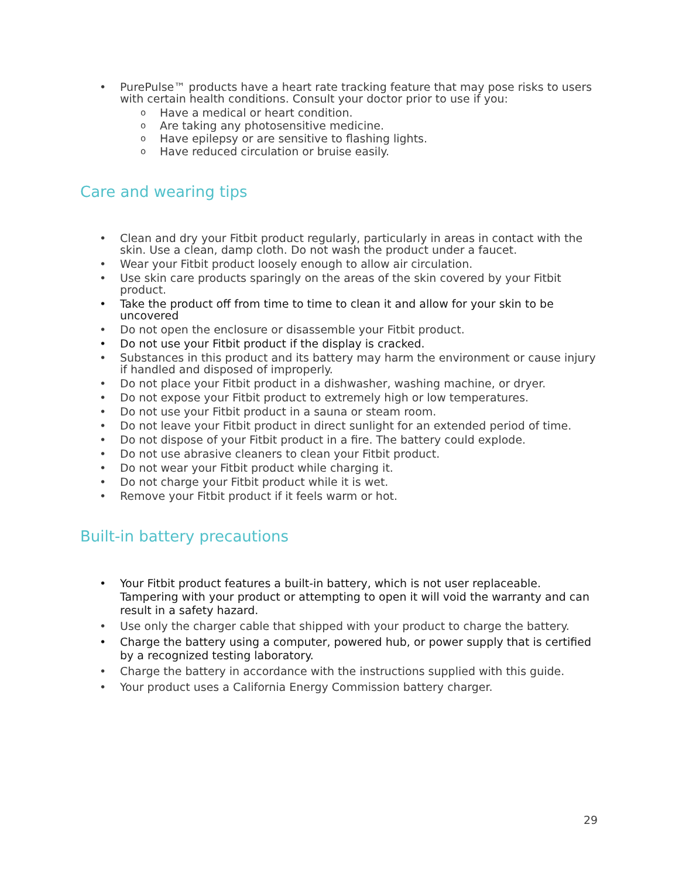• PurePulse™ products have a heart rate tracking feature that may pose risks to users with certain health conditions. Consult your doctor prior to use if you:
o Have a medical or heart condition.
o Are taking any photosensitive medicine.
o Have epilepsy or are sensitive to flashing lights.
o Have reduced circulation or bruise easily.
Care and wearing tips
• Clean and dry your Fitbit product regularly, particularly in areas in contact with the skin. Use a clean, damp cloth. Do not wash the product under a faucet.
• Wear your Fitbit product loosely enough to allow air circulation.
• Use skin care products sparingly on the areas of the skin covered by your Fitbit product.
• Take the product off from time to time to clean it and allow for your skin to be uncovered
• Do not open the enclosure or disassemble your Fitbit product.
• Do not use your Fitbit product if the display is cracked.
• Substances in this product and its battery may harm the environment or cause injury if handled and disposed of improperly.
• Do not place your Fitbit product in a dishwasher, washing machine, or dryer.
• Do not expose your Fitbit product to extremely high or low temperatures.
• Do not use your Fitbit product in a sauna or steam room.
• Do not leave your Fitbit product in direct sunlight for an extended period of time.
• Do not dispose of your Fitbit product in a fire. The battery could explode.
• Do not use abrasive cleaners to clean your Fitbit product.
• Do not wear your Fitbit product while charging it.
• Do not charge your Fitbit product while it is wet.
• Remove your Fitbit product if it feels warm or hot.
Built-in battery precautions
• Your Fitbit product features a built-in battery, which is not user replaceable. Tampering with your product or attempting to open it will void the warranty and can result in a safety hazard.
• Use only the charger cable that shipped with your product to charge the battery.
• Charge the battery using a computer, powered hub, or power supply that is certified by a recognized testing laboratory.
• Charge the battery in accordance with the instructions supplied with this guide.
• Your product uses a California Energy Commission battery charger.
29